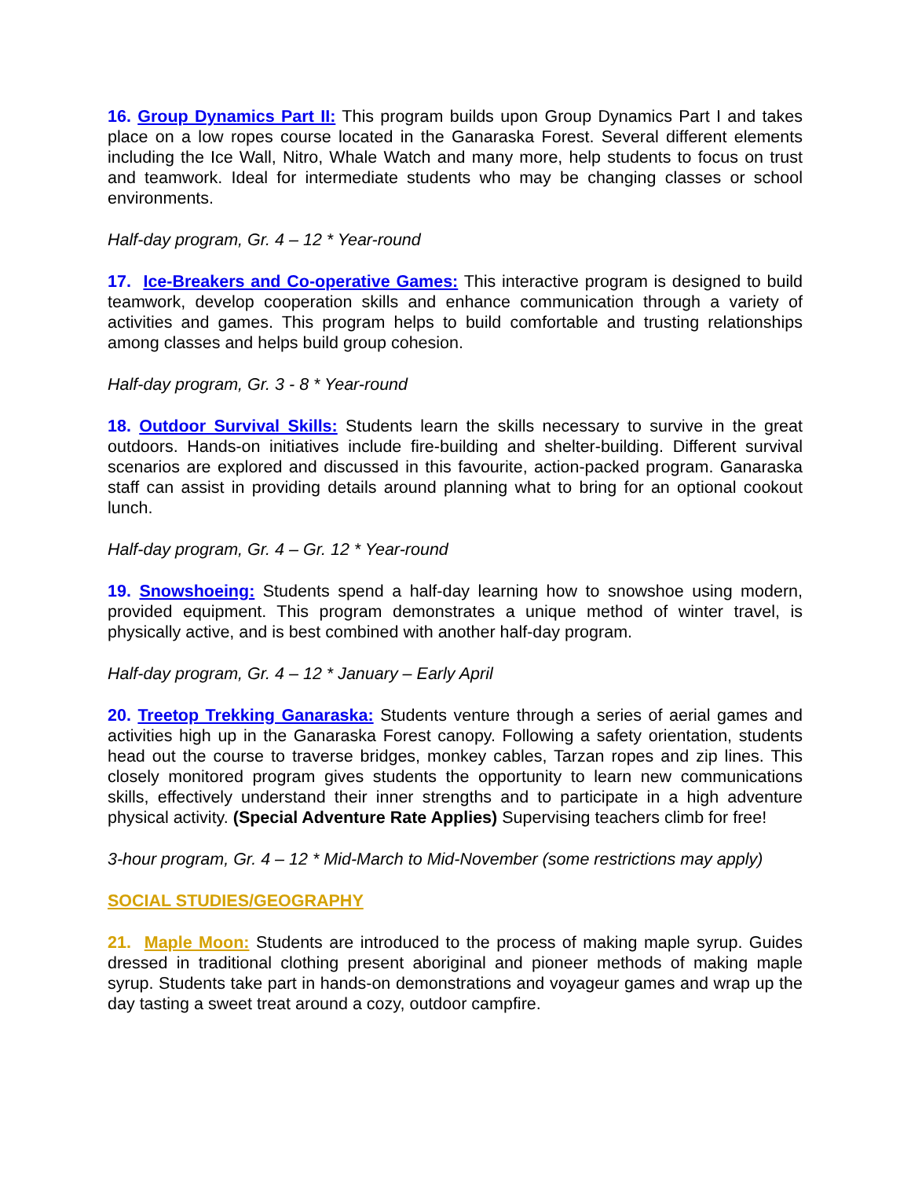16. Group Dynamics Part II: This program builds upon Group Dynamics Part I and takes place on a low ropes course located in the Ganaraska Forest. Several different elements including the Ice Wall, Nitro, Whale Watch and many more, help students to focus on trust and teamwork. Ideal for intermediate students who may be changing classes or school environments.
Half-day program, Gr. 4 – 12 * Year-round
17. Ice-Breakers and Co-operative Games: This interactive program is designed to build teamwork, develop cooperation skills and enhance communication through a variety of activities and games. This program helps to build comfortable and trusting relationships among classes and helps build group cohesion.
Half-day program, Gr. 3 - 8 * Year-round
18. Outdoor Survival Skills: Students learn the skills necessary to survive in the great outdoors. Hands-on initiatives include fire-building and shelter-building. Different survival scenarios are explored and discussed in this favourite, action-packed program. Ganaraska staff can assist in providing details around planning what to bring for an optional cookout lunch.
Half-day program, Gr. 4 – Gr. 12 * Year-round
19. Snowshoeing: Students spend a half-day learning how to snowshoe using modern, provided equipment. This program demonstrates a unique method of winter travel, is physically active, and is best combined with another half-day program.
Half-day program, Gr. 4 – 12 * January – Early April
20. Treetop Trekking Ganaraska: Students venture through a series of aerial games and activities high up in the Ganaraska Forest canopy. Following a safety orientation, students head out the course to traverse bridges, monkey cables, Tarzan ropes and zip lines. This closely monitored program gives students the opportunity to learn new communications skills, effectively understand their inner strengths and to participate in a high adventure physical activity. (Special Adventure Rate Applies) Supervising teachers climb for free!
3-hour program, Gr. 4 – 12 * Mid-March to Mid-November (some restrictions may apply)
SOCIAL STUDIES/GEOGRAPHY
21. Maple Moon: Students are introduced to the process of making maple syrup. Guides dressed in traditional clothing present aboriginal and pioneer methods of making maple syrup. Students take part in hands-on demonstrations and voyageur games and wrap up the day tasting a sweet treat around a cozy, outdoor campfire.